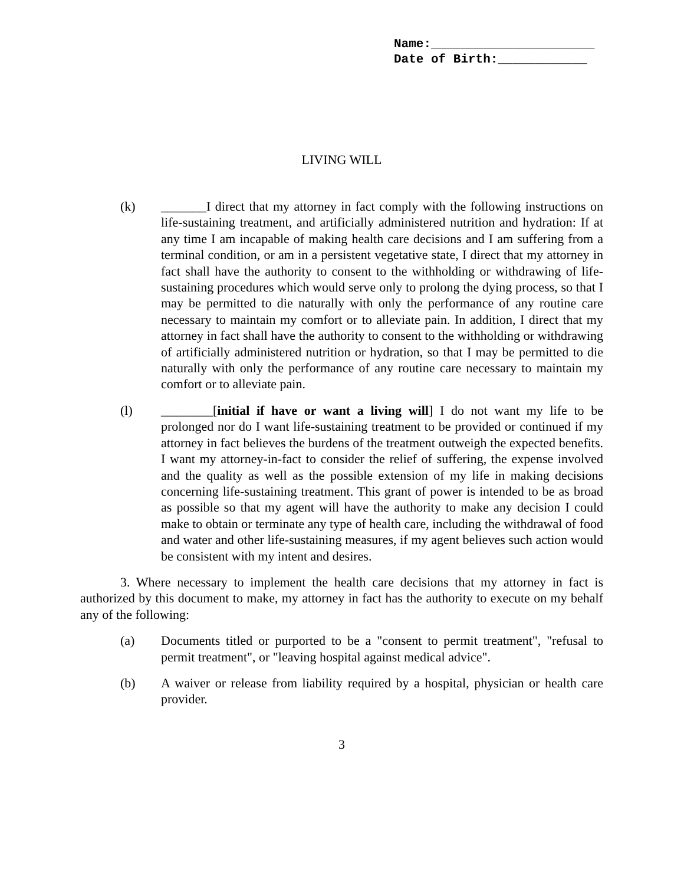Name:______________________
Date of Birth:____________
LIVING WILL
(k) _______I direct that my attorney in fact comply with the following instructions on life-sustaining treatment, and artificially administered nutrition and hydration: If at any time I am incapable of making health care decisions and I am suffering from a terminal condition, or am in a persistent vegetative state, I direct that my attorney in fact shall have the authority to consent to the withholding or withdrawing of life-sustaining procedures which would serve only to prolong the dying process, so that I may be permitted to die naturally with only the performance of any routine care necessary to maintain my comfort or to alleviate pain. In addition, I direct that my attorney in fact shall have the authority to consent to the withholding or withdrawing of artificially administered nutrition or hydration, so that I may be permitted to die naturally with only the performance of any routine care necessary to maintain my comfort or to alleviate pain.
(l) ________[initial if have or want a living will] I do not want my life to be prolonged nor do I want life-sustaining treatment to be provided or continued if my attorney in fact believes the burdens of the treatment outweigh the expected benefits. I want my attorney-in-fact to consider the relief of suffering, the expense involved and the quality as well as the possible extension of my life in making decisions concerning life-sustaining treatment. This grant of power is intended to be as broad as possible so that my agent will have the authority to make any decision I could make to obtain or terminate any type of health care, including the withdrawal of food and water and other life-sustaining measures, if my agent believes such action would be consistent with my intent and desires.
3. Where necessary to implement the health care decisions that my attorney in fact is authorized by this document to make, my attorney in fact has the authority to execute on my behalf any of the following:
(a) Documents titled or purported to be a "consent to permit treatment", "refusal to permit treatment", or "leaving hospital against medical advice".
(b) A waiver or release from liability required by a hospital, physician or health care provider.
3